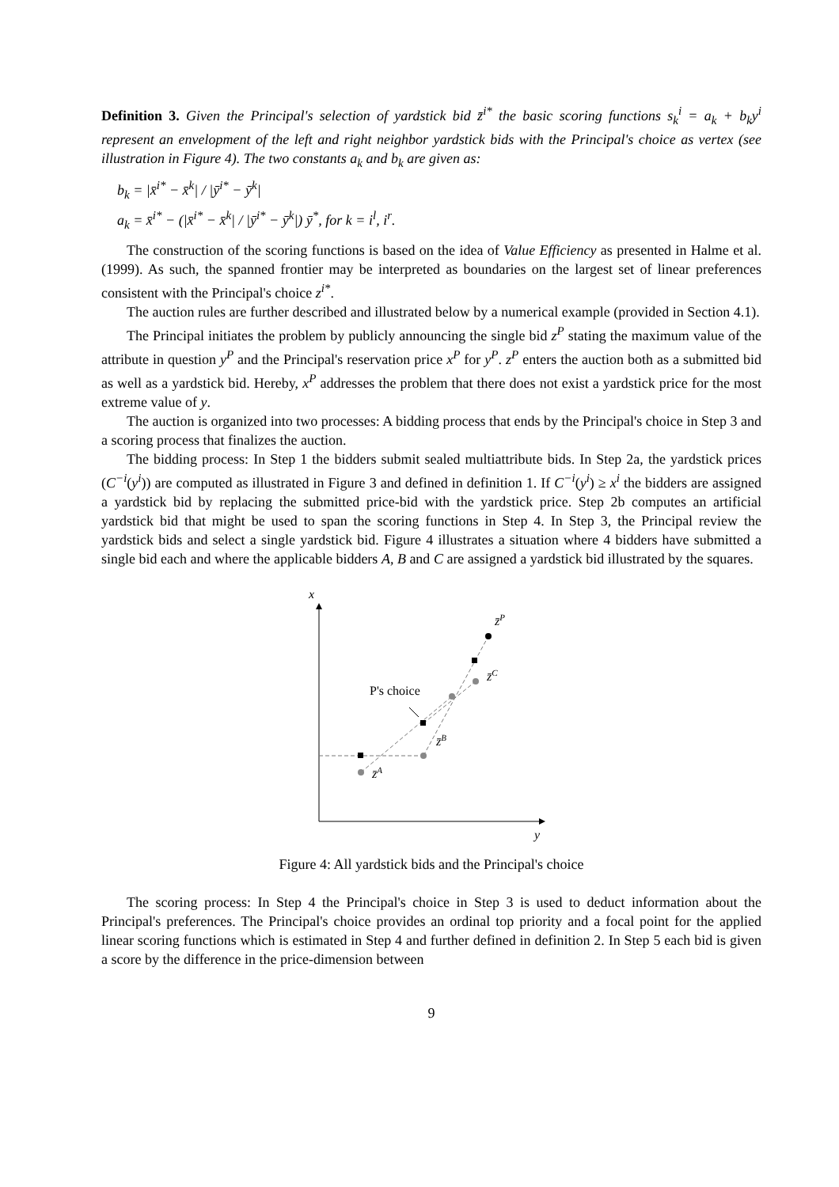Definition 3. Given the Principal's selection of yardstick bid z̄<sup>i*</sup> the basic scoring functions s<sub>k</sub><sup>i</sup> = a<sub>k</sub> + b<sub>k</sub>y<sup>i</sup> represent an envelopment of the left and right neighbor yardstick bids with the Principal's choice as vertex (see illustration in Figure 4). The two constants a<sub>k</sub> and b<sub>k</sub> are given as:
b<sub>k</sub> = |x̄<sup>i*</sup> − x̄<sup>k</sup>| / |ȳ<sup>i*</sup> − ȳ<sup>k</sup>|
a<sub>k</sub> = x̄<sup>i*</sup> − (|x̄<sup>i*</sup> − x̄<sup>k</sup>| / |ȳ<sup>i*</sup> − ȳ<sup>k</sup>|) ȳ<sup>*</sup>, for k = i<sup>l</sup>, i<sup>r</sup>.
The construction of the scoring functions is based on the idea of Value Efficiency as presented in Halme et al. (1999). As such, the spanned frontier may be interpreted as boundaries on the largest set of linear preferences consistent with the Principal's choice z<sup>i*</sup>.
The auction rules are further described and illustrated below by a numerical example (provided in Section 4.1).
The Principal initiates the problem by publicly announcing the single bid z<sup>P</sup> stating the maximum value of the attribute in question y<sup>P</sup> and the Principal's reservation price x<sup>P</sup> for y<sup>P</sup>. z<sup>P</sup> enters the auction both as a submitted bid as well as a yardstick bid. Hereby, x<sup>P</sup> addresses the problem that there does not exist a yardstick price for the most extreme value of y.
The auction is organized into two processes: A bidding process that ends by the Principal's choice in Step 3 and a scoring process that finalizes the auction.
The bidding process: In Step 1 the bidders submit sealed multiattribute bids. In Step 2a, the yardstick prices (C<sup>−i</sup>(y<sup>i</sup>)) are computed as illustrated in Figure 3 and defined in definition 1. If C<sup>−i</sup>(y<sup>i</sup>) ≥ x<sup>i</sup> the bidders are assigned a yardstick bid by replacing the submitted price-bid with the yardstick price. Step 2b computes an artificial yardstick bid that might be used to span the scoring functions in Step 4. In Step 3, the Principal review the yardstick bids and select a single yardstick bid. Figure 4 illustrates a situation where 4 bidders have submitted a single bid each and where the applicable bidders A, B and C are assigned a yardstick bid illustrated by the squares.
x
y
z̄P
z̄C
z̄B
z̄A
P's choice
Figure 4: All yardstick bids and the Principal's choice
The scoring process: In Step 4 the Principal's choice in Step 3 is used to deduct information about the Principal's preferences. The Principal's choice provides an ordinal top priority and a focal point for the applied linear scoring functions which is estimated in Step 4 and further defined in definition 2. In Step 5 each bid is given a score by the difference in the price-dimension between
9